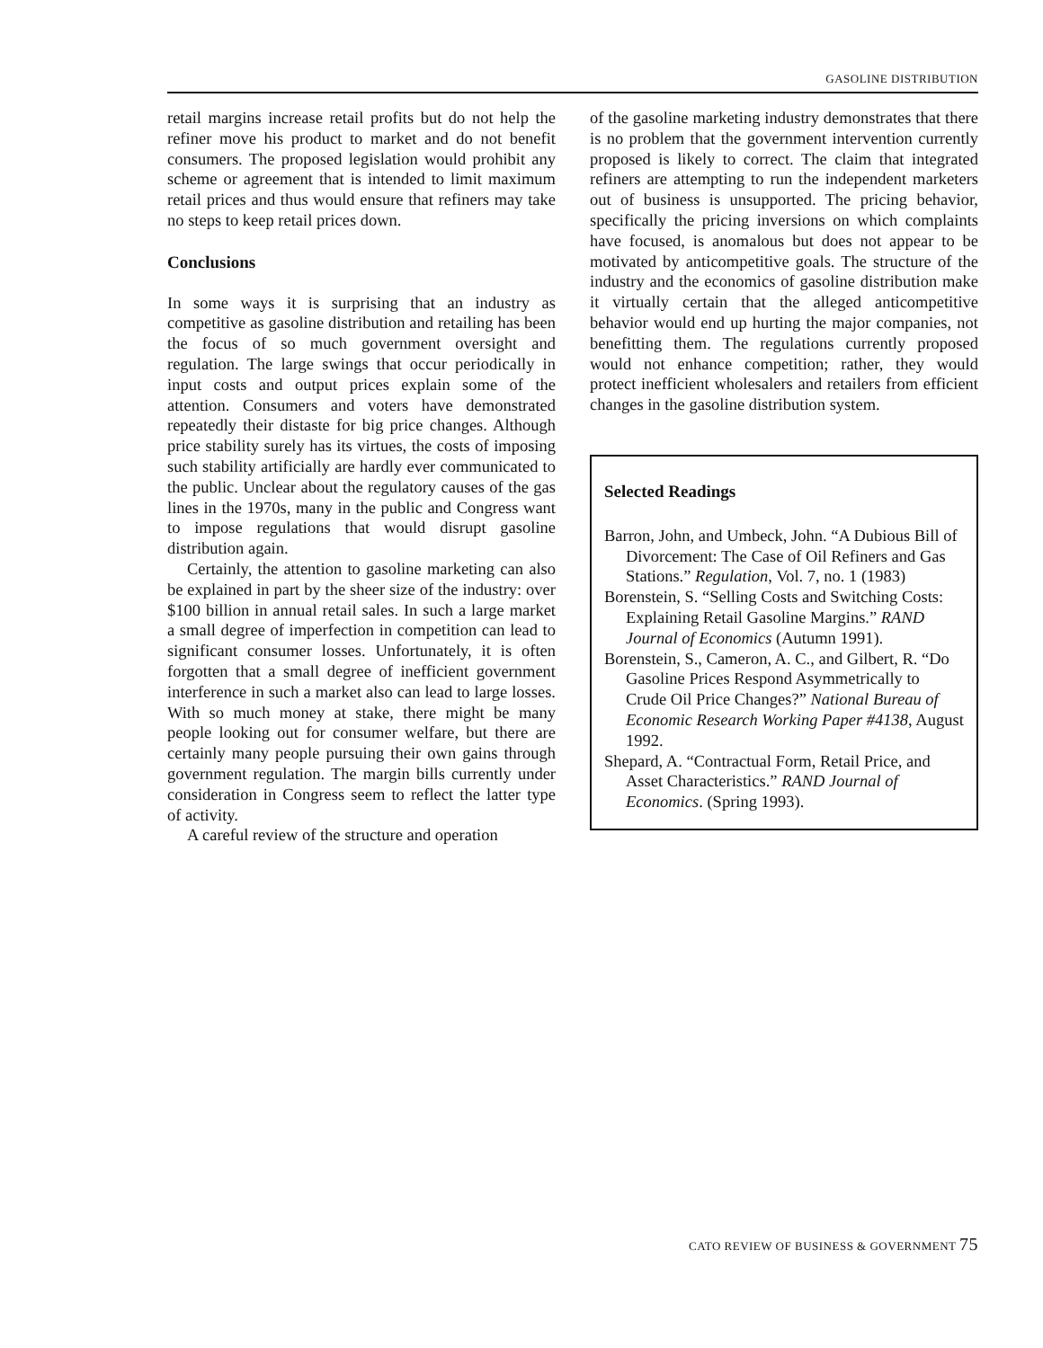GASOLINE DISTRIBUTION
retail margins increase retail profits but do not help the refiner move his product to market and do not benefit consumers. The proposed legislation would prohibit any scheme or agreement that is intended to limit maximum retail prices and thus would ensure that refiners may take no steps to keep retail prices down.
Conclusions
In some ways it is surprising that an industry as competitive as gasoline distribution and retailing has been the focus of so much government oversight and regulation. The large swings that occur periodically in input costs and output prices explain some of the attention. Consumers and voters have demonstrated repeatedly their distaste for big price changes. Although price stability surely has its virtues, the costs of imposing such stability artificially are hardly ever communicated to the public. Unclear about the regulatory causes of the gas lines in the 1970s, many in the public and Congress want to impose regulations that would disrupt gasoline distribution again.
Certainly, the attention to gasoline marketing can also be explained in part by the sheer size of the industry: over $100 billion in annual retail sales. In such a large market a small degree of imperfection in competition can lead to significant consumer losses. Unfortunately, it is often forgotten that a small degree of inefficient government interference in such a market also can lead to large losses. With so much money at stake, there might be many people looking out for consumer welfare, but there are certainly many people pursuing their own gains through government regulation. The margin bills currently under consideration in Congress seem to reflect the latter type of activity.
A careful review of the structure and operation
of the gasoline marketing industry demonstrates that there is no problem that the government intervention currently proposed is likely to correct. The claim that integrated refiners are attempting to run the independent marketers out of business is unsupported. The pricing behavior, specifically the pricing inversions on which complaints have focused, is anomalous but does not appear to be motivated by anticompetitive goals. The structure of the industry and the economics of gasoline distribution make it virtually certain that the alleged anticompetitive behavior would end up hurting the major companies, not benefitting them. The regulations currently proposed would not enhance competition; rather, they would protect inefficient wholesalers and retailers from efficient changes in the gasoline distribution system.
Selected Readings
Barron, John, and Umbeck, John. “A Dubious Bill of Divorcement: The Case of Oil Refiners and Gas Stations.” Regulation, Vol. 7, no. 1 (1983)
Borenstein, S. “Selling Costs and Switching Costs: Explaining Retail Gasoline Margins.” RAND Journal of Economics (Autumn 1991).
Borenstein, S., Cameron, A. C., and Gilbert, R. “Do Gasoline Prices Respond Asymmetrically to Crude Oil Price Changes?” National Bureau of Economic Research Working Paper #4138, August 1992.
Shepard, A. “Contractual Form, Retail Price, and Asset Characteristics.” RAND Journal of Economics. (Spring 1993).
CATO REVIEW OF BUSINESS & GOVERNMENT 75